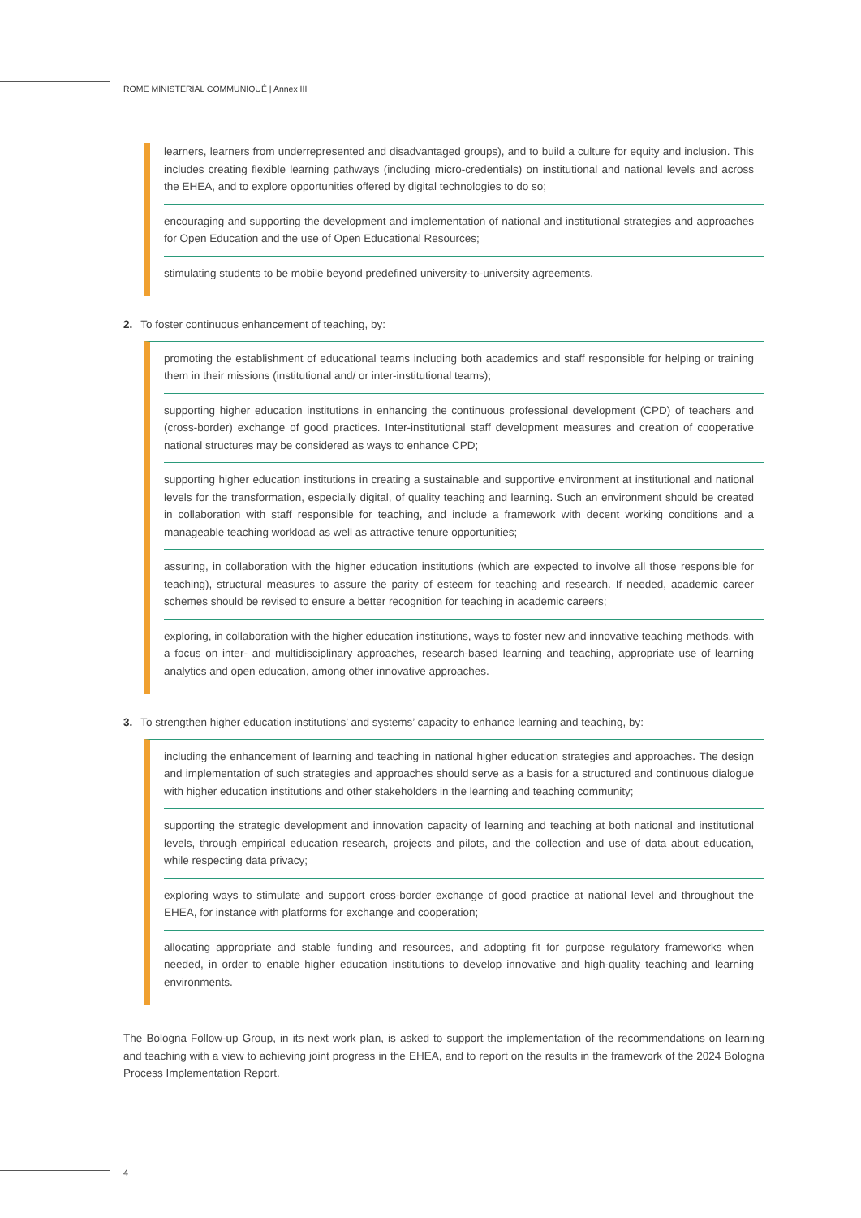ROME MINISTERIAL COMMUNIQUÉ | Annex III
learners, learners from underrepresented and disadvantaged groups), and to build a culture for equity and inclusion. This includes creating flexible learning pathways (including micro-credentials) on institutional and national levels and across the EHEA, and to explore opportunities offered by digital technologies to do so;
encouraging and supporting the development and implementation of national and institutional strategies and approaches for Open Education and the use of Open Educational Resources;
stimulating students to be mobile beyond predefined university-to-university agreements.
2. To foster continuous enhancement of teaching, by:
promoting the establishment of educational teams including both academics and staff responsible for helping or training them in their missions (institutional and/ or inter-institutional teams);
supporting higher education institutions in enhancing the continuous professional development (CPD) of teachers and (cross-border) exchange of good practices. Inter-institutional staff development measures and creation of cooperative national structures may be considered as ways to enhance CPD;
supporting higher education institutions in creating a sustainable and supportive environment at institutional and national levels for the transformation, especially digital, of quality teaching and learning. Such an environment should be created in collaboration with staff responsible for teaching, and include a framework with decent working conditions and a manageable teaching workload as well as attractive tenure opportunities;
assuring, in collaboration with the higher education institutions (which are expected to involve all those responsible for teaching), structural measures to assure the parity of esteem for teaching and research. If needed, academic career schemes should be revised to ensure a better recognition for teaching in academic careers;
exploring, in collaboration with the higher education institutions, ways to foster new and innovative teaching methods, with a focus on inter- and multidisciplinary approaches, research-based learning and teaching, appropriate use of learning analytics and open education, among other innovative approaches.
3. To strengthen higher education institutions’ and systems’ capacity to enhance learning and teaching, by:
including the enhancement of learning and teaching in national higher education strategies and approaches. The design and implementation of such strategies and approaches should serve as a basis for a structured and continuous dialogue with higher education institutions and other stakeholders in the learning and teaching community;
supporting the strategic development and innovation capacity of learning and teaching at both national and institutional levels, through empirical education research, projects and pilots, and the collection and use of data about education, while respecting data privacy;
exploring ways to stimulate and support cross-border exchange of good practice at national level and throughout the EHEA, for instance with platforms for exchange and cooperation;
allocating appropriate and stable funding and resources, and adopting fit for purpose regulatory frameworks when needed, in order to enable higher education institutions to develop innovative and high-quality teaching and learning environments.
The Bologna Follow-up Group, in its next work plan, is asked to support the implementation of the recommendations on learning and teaching with a view to achieving joint progress in the EHEA, and to report on the results in the framework of the 2024 Bologna Process Implementation Report.
4